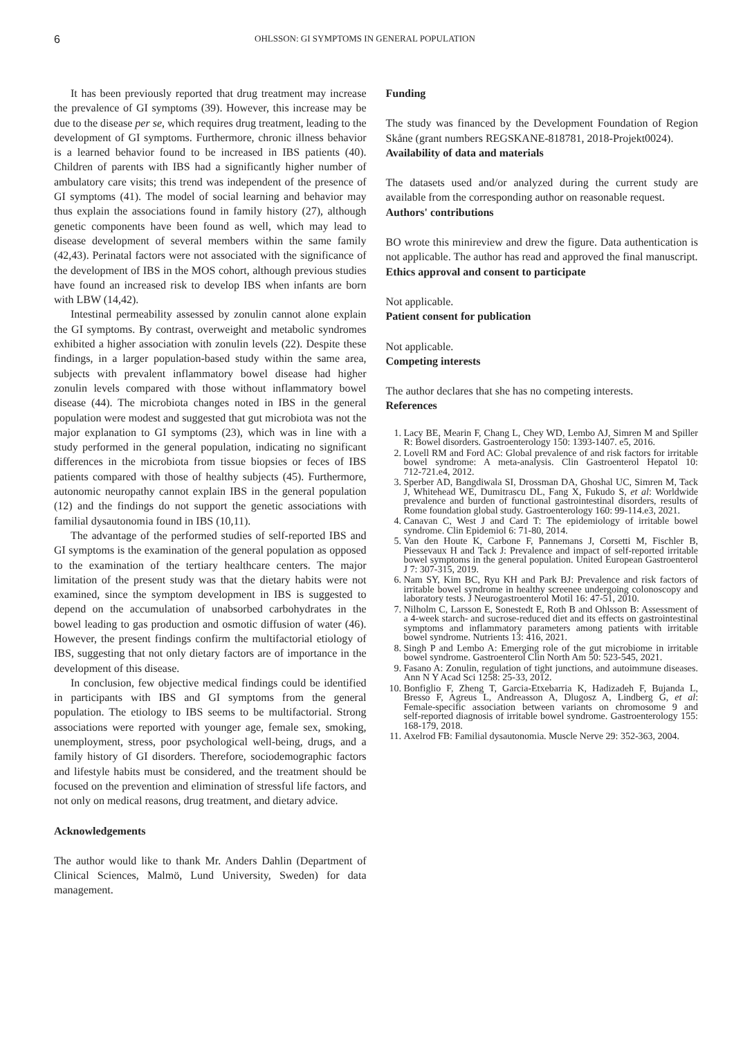6
OHLSSON: GI SYMPTOMS IN GENERAL POPULATION
It has been previously reported that drug treatment may increase the prevalence of GI symptoms (39). However, this increase may be due to the disease per se, which requires drug treatment, leading to the development of GI symptoms. Furthermore, chronic illness behavior is a learned behavior found to be increased in IBS patients (40). Children of parents with IBS had a significantly higher number of ambulatory care visits; this trend was independent of the presence of GI symptoms (41). The model of social learning and behavior may thus explain the associations found in family history (27), although genetic components have been found as well, which may lead to disease development of several members within the same family (42,43). Perinatal factors were not associated with the significance of the development of IBS in the MOS cohort, although previous studies have found an increased risk to develop IBS when infants are born with LBW (14,42).
Intestinal permeability assessed by zonulin cannot alone explain the GI symptoms. By contrast, overweight and metabolic syndromes exhibited a higher association with zonulin levels (22). Despite these findings, in a larger population-based study within the same area, subjects with prevalent inflammatory bowel disease had higher zonulin levels compared with those without inflammatory bowel disease (44). The microbiota changes noted in IBS in the general population were modest and suggested that gut microbiota was not the major explanation to GI symptoms (23), which was in line with a study performed in the general population, indicating no significant differences in the microbiota from tissue biopsies or feces of IBS patients compared with those of healthy subjects (45). Furthermore, autonomic neuropathy cannot explain IBS in the general population (12) and the findings do not support the genetic associations with familial dysautonomia found in IBS (10,11).
The advantage of the performed studies of self-reported IBS and GI symptoms is the examination of the general population as opposed to the examination of the tertiary healthcare centers. The major limitation of the present study was that the dietary habits were not examined, since the symptom development in IBS is suggested to depend on the accumulation of unabsorbed carbohydrates in the bowel leading to gas production and osmotic diffusion of water (46). However, the present findings confirm the multifactorial etiology of IBS, suggesting that not only dietary factors are of importance in the development of this disease.
In conclusion, few objective medical findings could be identified in participants with IBS and GI symptoms from the general population. The etiology to IBS seems to be multifactorial. Strong associations were reported with younger age, female sex, smoking, unemployment, stress, poor psychological well-being, drugs, and a family history of GI disorders. Therefore, sociodemographic factors and lifestyle habits must be considered, and the treatment should be focused on the prevention and elimination of stressful life factors, and not only on medical reasons, drug treatment, and dietary advice.
Acknowledgements
The author would like to thank Mr. Anders Dahlin (Department of Clinical Sciences, Malmö, Lund University, Sweden) for data management.
Funding
The study was financed by the Development Foundation of Region Skåne (grant numbers REGSKANE‑818781, 2018‑Projekt0024).
Availability of data and materials
The datasets used and/or analyzed during the current study are available from the corresponding author on reasonable request.
Authors' contributions
BO wrote this minireview and drew the figure. Data authentication is not applicable. The author has read and approved the final manuscript.
Ethics approval and consent to participate
Not applicable.
Patient consent for publication
Not applicable.
Competing interests
The author declares that she has no competing interests.
References
1. Lacy BE, Mearin F, Chang L, Chey WD, Lembo AJ, Simren M and Spiller R: Bowel disorders. Gastroenterology 150: 1393‑1407. e5, 2016.
2. Lovell RM and Ford AC: Global prevalence of and risk factors for irritable bowel syndrome: A meta‑analysis. Clin Gastroenterol Hepatol 10: 712‑721.e4, 2012.
3. Sperber AD, Bangdiwala SI, Drossman DA, Ghoshal UC, Simren M, Tack J, Whitehead WE, Dumitrascu DL, Fang X, Fukudo S, et al: Worldwide prevalence and burden of functional gastrointestinal disorders, results of Rome foundation global study. Gastroenterology 160: 99‑114.e3, 2021.
4. Canavan C, West J and Card T: The epidemiology of irritable bowel syndrome. Clin Epidemiol 6: 71‑80, 2014.
5. Van den Houte K, Carbone F, Pannemans J, Corsetti M, Fischler B, Piessevaux H and Tack J: Prevalence and impact of self‑reported irritable bowel symptoms in the general population. United European Gastroenterol J 7: 307‑315, 2019.
6. Nam SY, Kim BC, Ryu KH and Park BJ: Prevalence and risk factors of irritable bowel syndrome in healthy screenee undergoing colonoscopy and laboratory tests. J Neurogastroenterol Motil 16: 47‑51, 2010.
7. Nilholm C, Larsson E, Sonestedt E, Roth B and Ohlsson B: Assessment of a 4‑week starch‑ and sucrose‑reduced diet and its effects on gastrointestinal symptoms and inflammatory parameters among patients with irritable bowel syndrome. Nutrients 13: 416, 2021.
8. Singh P and Lembo A: Emerging role of the gut microbiome in irritable bowel syndrome. Gastroenterol Clin North Am 50: 523‑545, 2021.
9. Fasano A: Zonulin, regulation of tight junctions, and autoimmune diseases. Ann N Y Acad Sci 1258: 25‑33, 2012.
10. Bonfiglio F, Zheng T, Garcia‑Etxebarria K, Hadizadeh F, Bujanda L, Bresso F, Agreus L, Andreasson A, Dlugosz A, Lindberg G, et al: Female‑specific association between variants on chromosome 9 and self‑reported diagnosis of irritable bowel syndrome. Gastroenterology 155: 168‑179, 2018.
11. Axelrod FB: Familial dysautonomia. Muscle Nerve 29: 352‑363, 2004.